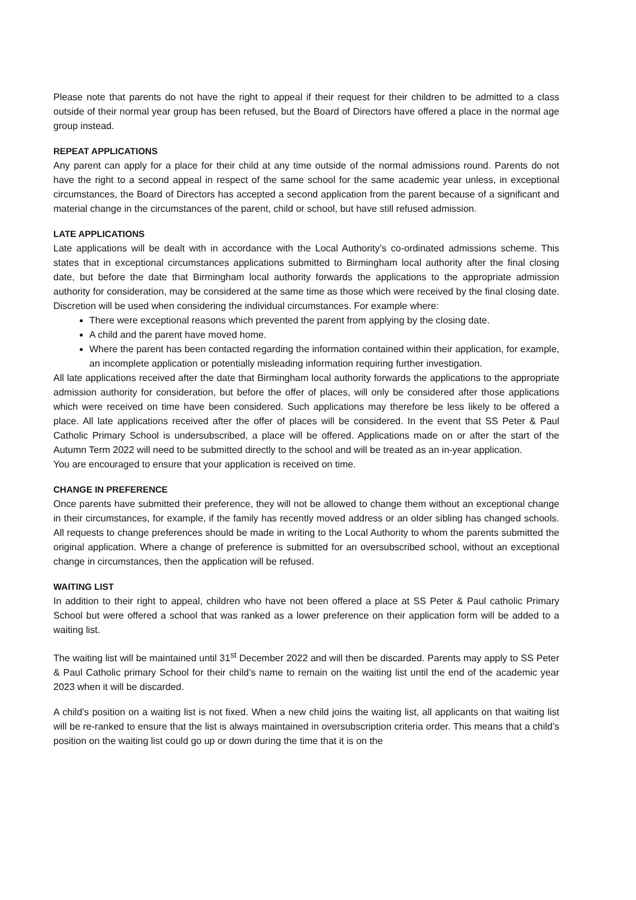Please note that parents do not have the right to appeal if their request for their children to be admitted to a class outside of their normal year group has been refused, but the Board of Directors have offered a place in the normal age group instead.
REPEAT APPLICATIONS
Any parent can apply for a place for their child at any time outside of the normal admissions round. Parents do not have the right to a second appeal in respect of the same school for the same academic year unless, in exceptional circumstances, the Board of Directors has accepted a second application from the parent because of a significant and material change in the circumstances of the parent, child or school, but have still refused admission.
LATE APPLICATIONS
Late applications will be dealt with in accordance with the Local Authority’s co-ordinated admissions scheme. This states that in exceptional circumstances applications submitted to Birmingham local authority after the final closing date, but before the date that Birmingham local authority forwards the applications to the appropriate admission authority for consideration, may be considered at the same time as those which were received by the final closing date. Discretion will be used when considering the individual circumstances. For example where:
There were exceptional reasons which prevented the parent from applying by the closing date.
A child and the parent have moved home.
Where the parent has been contacted regarding the information contained within their application, for example, an incomplete application or potentially misleading information requiring further investigation.
All late applications received after the date that Birmingham local authority forwards the applications to the appropriate admission authority for consideration, but before the offer of places, will only be considered after those applications which were received on time have been considered. Such applications may therefore be less likely to be offered a place. All late applications received after the offer of places will be considered. In the event that SS Peter & Paul Catholic Primary School is undersubscribed, a place will be offered. Applications made on or after the start of the Autumn Term 2022 will need to be submitted directly to the school and will be treated as an in-year application.
You are encouraged to ensure that your application is received on time.
CHANGE IN PREFERENCE
Once parents have submitted their preference, they will not be allowed to change them without an exceptional change in their circumstances, for example, if the family has recently moved address or an older sibling has changed schools. All requests to change preferences should be made in writing to the Local Authority to whom the parents submitted the original application. Where a change of preference is submitted for an oversubscribed school, without an exceptional change in circumstances, then the application will be refused.
WAITING LIST
In addition to their right to appeal, children who have not been offered a place at SS Peter & Paul catholic Primary School but were offered a school that was ranked as a lower preference on their application form will be added to a waiting list.
The waiting list will be maintained until 31<sup>st</sup> December 2022 and will then be discarded. Parents may apply to SS Peter & Paul Catholic primary School for their child’s name to remain on the waiting list until the end of the academic year 2023 when it will be discarded.
A child’s position on a waiting list is not fixed. When a new child joins the waiting list, all applicants on that waiting list will be re-ranked to ensure that the list is always maintained in oversubscription criteria order. This means that a child’s position on the waiting list could go up or down during the time that it is on the